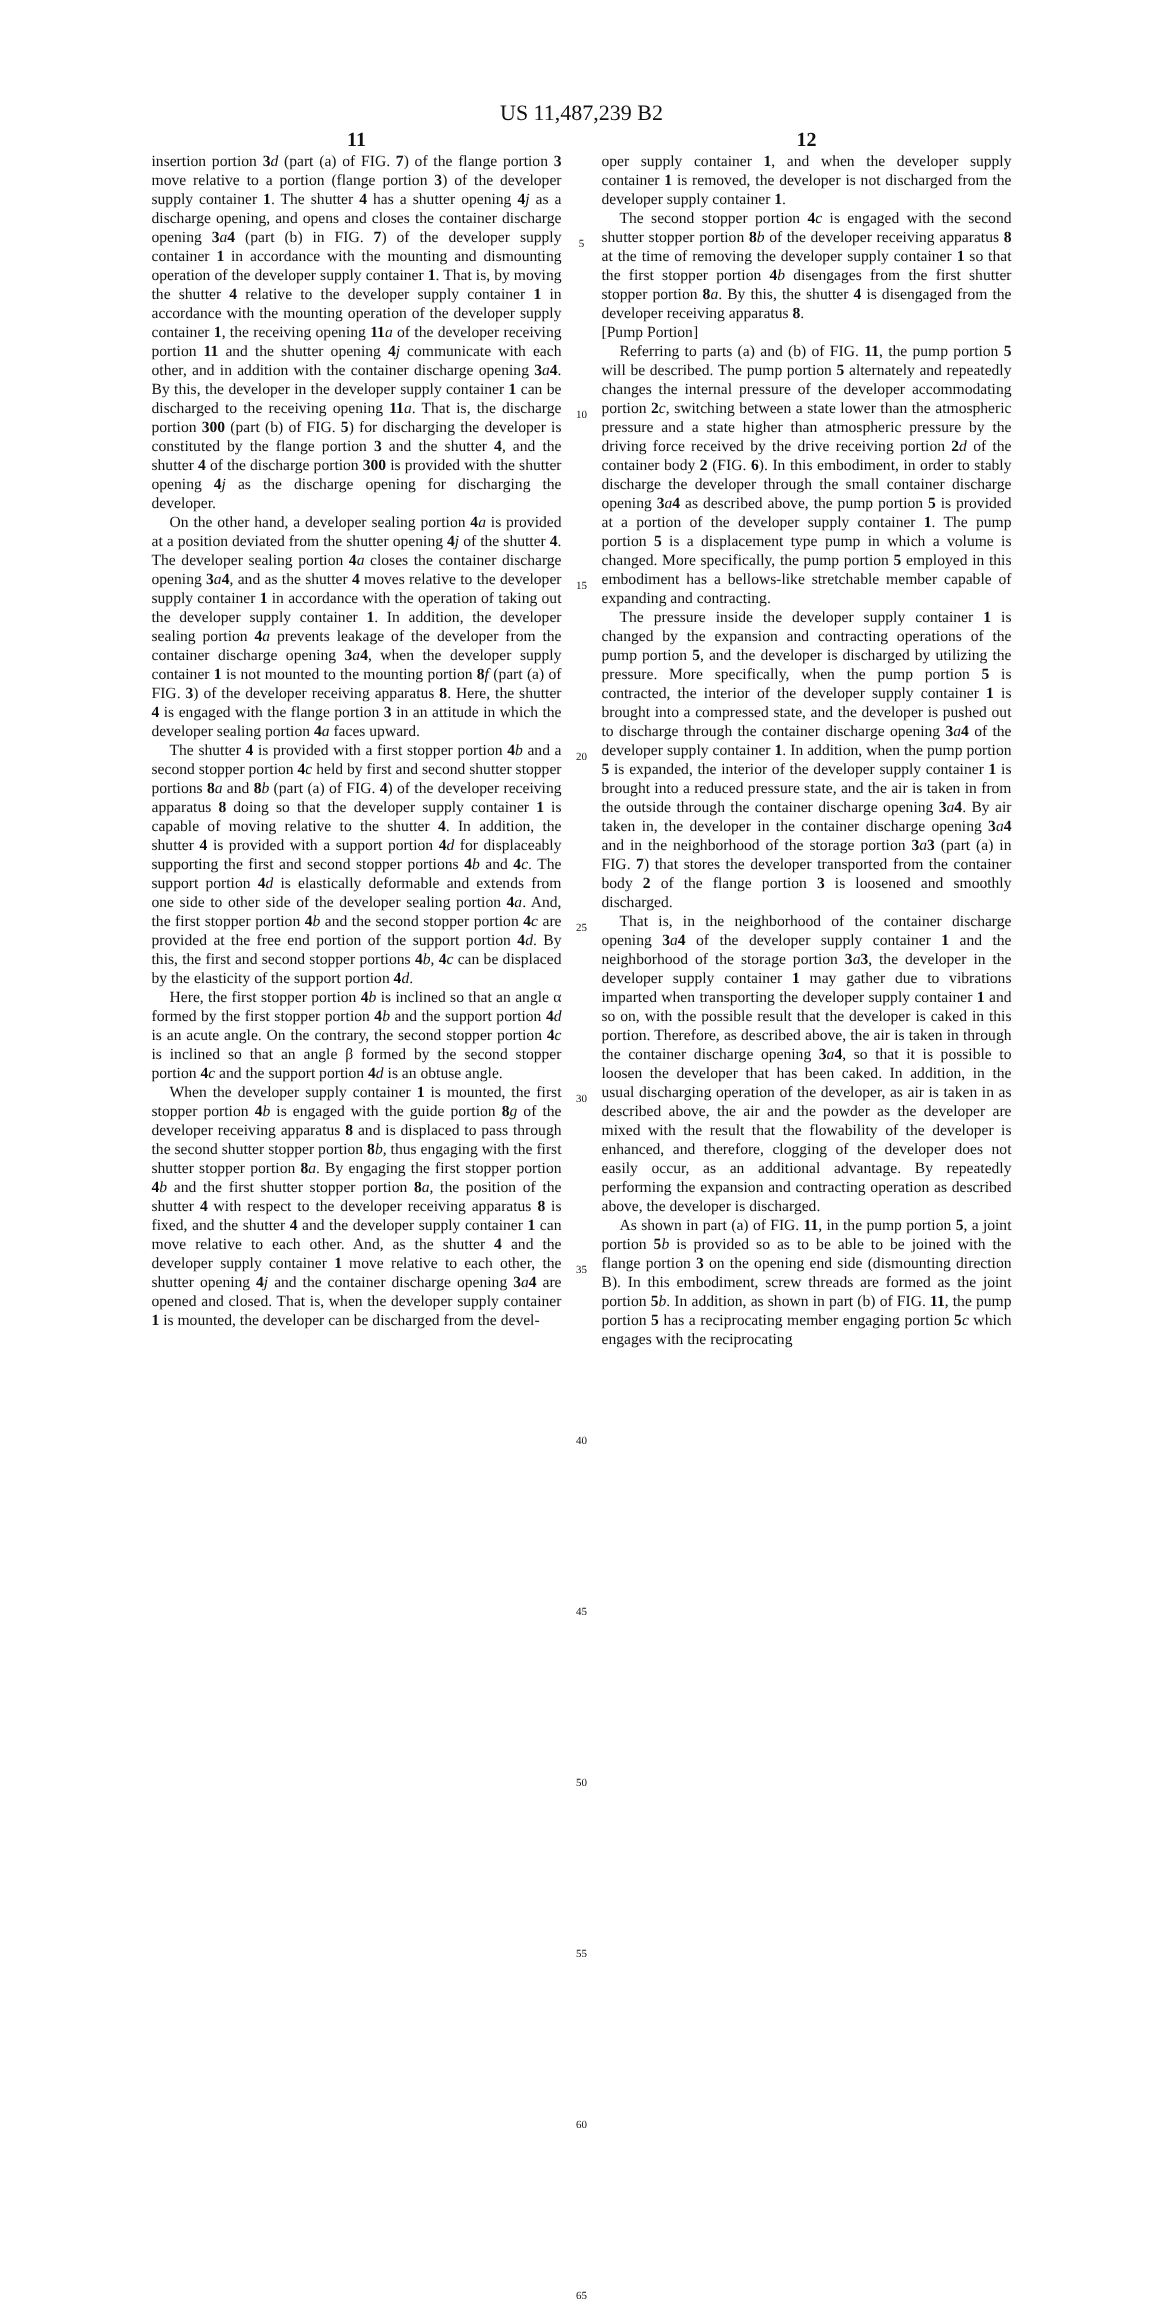US 11,487,239 B2
11
insertion portion 3 d (part (a) of FIG. 7) of the flange portion 3 move relative to a portion (flange portion 3) of the developer supply container 1. The shutter 4 has a shutter opening 4 j as a discharge opening, and opens and closes the container discharge opening 3 a 4 (part (b) in FIG. 7) of the developer supply container 1 in accordance with the mounting and dismounting operation of the developer supply container 1. That is, by moving the shutter 4 relative to the developer supply container 1 in accordance with the mounting operation of the developer supply container 1, the receiving opening 11 a of the developer receiving portion 11 and the shutter opening 4 j communicate with each other, and in addition with the container discharge opening 3 a 4. By this, the developer in the developer supply container 1 can be discharged to the receiving opening 11 a. That is, the discharge portion 300 (part (b) of FIG. 5) for discharging the developer is constituted by the flange portion 3 and the shutter 4, and the shutter 4 of the discharge portion 300 is provided with the shutter opening 4 j as the discharge opening for discharging the developer.
On the other hand, a developer sealing portion 4 a is provided at a position deviated from the shutter opening 4 j of the shutter 4. The developer sealing portion 4 a closes the container discharge opening 3 a 4, and as the shutter 4 moves relative to the developer supply container 1 in accordance with the operation of taking out the developer supply container 1. In addition, the developer sealing portion 4 a prevents leakage of the developer from the container discharge opening 3 a 4, when the developer supply container 1 is not mounted to the mounting portion 8 f (part (a) of FIG. 3) of the developer receiving apparatus 8. Here, the shutter 4 is engaged with the flange portion 3 in an attitude in which the developer sealing portion 4 a faces upward.
The shutter 4 is provided with a first stopper portion 4 b and a second stopper portion 4 c held by first and second shutter stopper portions 8 a and 8 b (part (a) of FIG. 4) of the developer receiving apparatus 8 doing so that the developer supply container 1 is capable of moving relative to the shutter 4. In addition, the shutter 4 is provided with a support portion 4 d for displaceably supporting the first and second stopper portions 4 b and 4 c. The support portion 4 d is elastically deformable and extends from one side to other side of the developer sealing portion 4 a. And, the first stopper portion 4 b and the second stopper portion 4 c are provided at the free end portion of the support portion 4 d. By this, the first and second stopper portions 4 b, 4 c can be displaced by the elasticity of the support portion 4 d.
Here, the first stopper portion 4 b is inclined so that an angle α formed by the first stopper portion 4 b and the support portion 4 d is an acute angle. On the contrary, the second stopper portion 4 c is inclined so that an angle β formed by the second stopper portion 4 c and the support portion 4 d is an obtuse angle.
When the developer supply container 1 is mounted, the first stopper portion 4 b is engaged with the guide portion 8 g of the developer receiving apparatus 8 and is displaced to pass through the second shutter stopper portion 8 b, thus engaging with the first shutter stopper portion 8 a. By engaging the first stopper portion 4 b and the first shutter stopper portion 8 a, the position of the shutter 4 with respect to the developer receiving apparatus 8 is fixed, and the shutter 4 and the developer supply container 1 can move relative to each other. And, as the shutter 4 and the developer supply container 1 move relative to each other, the shutter opening 4 j and the container discharge opening 3 a 4 are opened and closed. That is, when the developer supply container 1 is mounted, the developer can be discharged from the devel-
5
10
15
20
25
30
35
40
45
50
55
60
65
12
oper supply container 1, and when the developer supply container 1 is removed, the developer is not discharged from the developer supply container 1.
The second stopper portion 4 c is engaged with the second shutter stopper portion 8 b of the developer receiving apparatus 8 at the time of removing the developer supply container 1 so that the first stopper portion 4 b disengages from the first shutter stopper portion 8 a. By this, the shutter 4 is disengaged from the developer receiving apparatus 8.
[Pump Portion]
Referring to parts (a) and (b) of FIG. 11, the pump portion 5 will be described. The pump portion 5 alternately and repeatedly changes the internal pressure of the developer accommodating portion 2 c, switching between a state lower than the atmospheric pressure and a state higher than atmospheric pressure by the driving force received by the drive receiving portion 2 d of the container body 2 (FIG. 6). In this embodiment, in order to stably discharge the developer through the small container discharge opening 3 a 4 as described above, the pump portion 5 is provided at a portion of the developer supply container 1. The pump portion 5 is a displacement type pump in which a volume is changed. More specifically, the pump portion 5 employed in this embodiment has a bellows-like stretchable member capable of expanding and contracting.
The pressure inside the developer supply container 1 is changed by the expansion and contracting operations of the pump portion 5, and the developer is discharged by utilizing the pressure. More specifically, when the pump portion 5 is contracted, the interior of the developer supply container 1 is brought into a compressed state, and the developer is pushed out to discharge through the container discharge opening 3 a 4 of the developer supply container 1. In addition, when the pump portion 5 is expanded, the interior of the developer supply container 1 is brought into a reduced pressure state, and the air is taken in from the outside through the container discharge opening 3 a 4. By air taken in, the developer in the container discharge opening 3 a 4 and in the neighborhood of the storage portion 3 a 3 (part (a) in FIG. 7) that stores the developer transported from the container body 2 of the flange portion 3 is loosened and smoothly discharged.
That is, in the neighborhood of the container discharge opening 3 a 4 of the developer supply container 1 and the neighborhood of the storage portion 3 a 3, the developer in the developer supply container 1 may gather due to vibrations imparted when transporting the developer supply container 1 and so on, with the possible result that the developer is caked in this portion. Therefore, as described above, the air is taken in through the container discharge opening 3 a 4, so that it is possible to loosen the developer that has been caked. In addition, in the usual discharging operation of the developer, as air is taken in as described above, the air and the powder as the developer are mixed with the result that the flowability of the developer is enhanced, and therefore, clogging of the developer does not easily occur, as an additional advantage. By repeatedly performing the expansion and contracting operation as described above, the developer is discharged.
As shown in part (a) of FIG. 11, in the pump portion 5, a joint portion 5 b is provided so as to be able to be joined with the flange portion 3 on the opening end side (dismounting direction B). In this embodiment, screw threads are formed as the joint portion 5 b. In addition, as shown in part (b) of FIG. 11, the pump portion 5 has a reciprocating member engaging portion 5 c which engages with the reciprocating